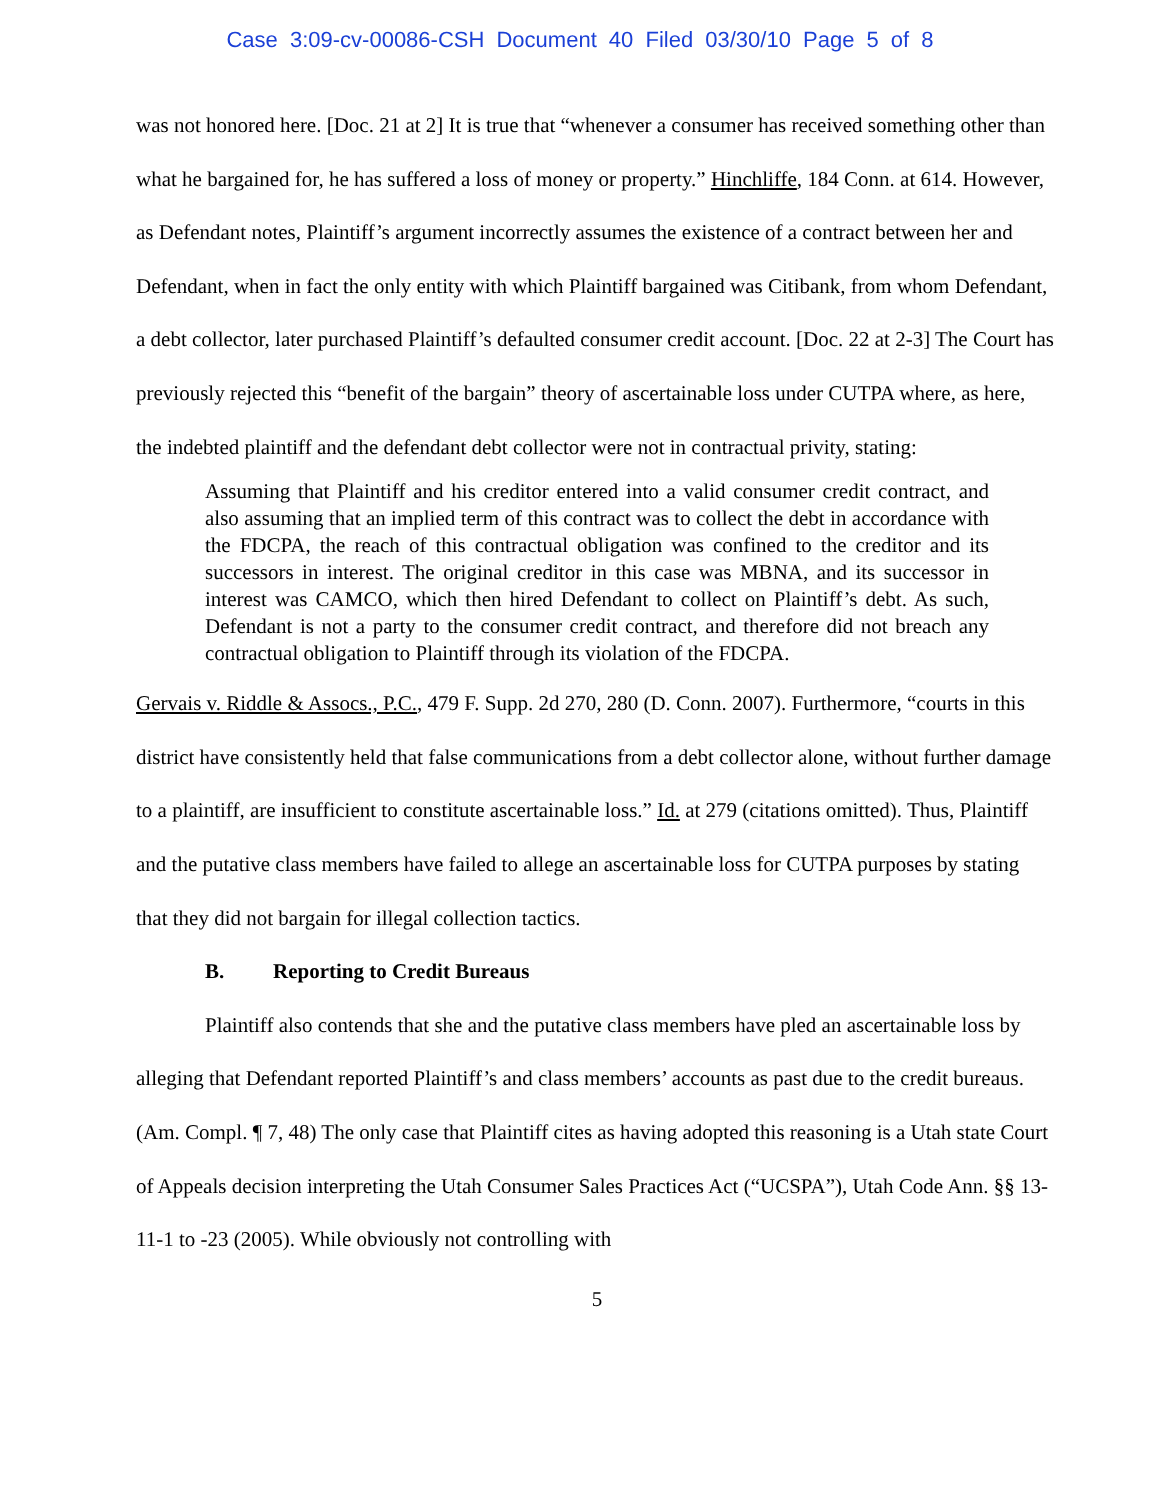Case 3:09-cv-00086-CSH Document 40 Filed 03/30/10 Page 5 of 8
was not honored here. [Doc. 21 at 2] It is true that “whenever a consumer has received something other than what he bargained for, he has suffered a loss of money or property.” Hinchliffe, 184 Conn. at 614. However, as Defendant notes, Plaintiff’s argument incorrectly assumes the existence of a contract between her and Defendant, when in fact the only entity with which Plaintiff bargained was Citibank, from whom Defendant, a debt collector, later purchased Plaintiff’s defaulted consumer credit account. [Doc. 22 at 2-3] The Court has previously rejected this “benefit of the bargain” theory of ascertainable loss under CUTPA where, as here, the indebted plaintiff and the defendant debt collector were not in contractual privity, stating:
Assuming that Plaintiff and his creditor entered into a valid consumer credit contract, and also assuming that an implied term of this contract was to collect the debt in accordance with the FDCPA, the reach of this contractual obligation was confined to the creditor and its successors in interest. The original creditor in this case was MBNA, and its successor in interest was CAMCO, which then hired Defendant to collect on Plaintiff’s debt. As such, Defendant is not a party to the consumer credit contract, and therefore did not breach any contractual obligation to Plaintiff through its violation of the FDCPA.
Gervais v. Riddle & Assocs., P.C., 479 F. Supp. 2d 270, 280 (D. Conn. 2007). Furthermore, “courts in this district have consistently held that false communications from a debt collector alone, without further damage to a plaintiff, are insufficient to constitute ascertainable loss.” Id. at 279 (citations omitted). Thus, Plaintiff and the putative class members have failed to allege an ascertainable loss for CUTPA purposes by stating that they did not bargain for illegal collection tactics.
B. Reporting to Credit Bureaus
Plaintiff also contends that she and the putative class members have pled an ascertainable loss by alleging that Defendant reported Plaintiff’s and class members’ accounts as past due to the credit bureaus. (Am. Compl. ¶ 7, 48) The only case that Plaintiff cites as having adopted this reasoning is a Utah state Court of Appeals decision interpreting the Utah Consumer Sales Practices Act (“UCSPA”), Utah Code Ann. §§ 13-11-1 to -23 (2005). While obviously not controlling with
5